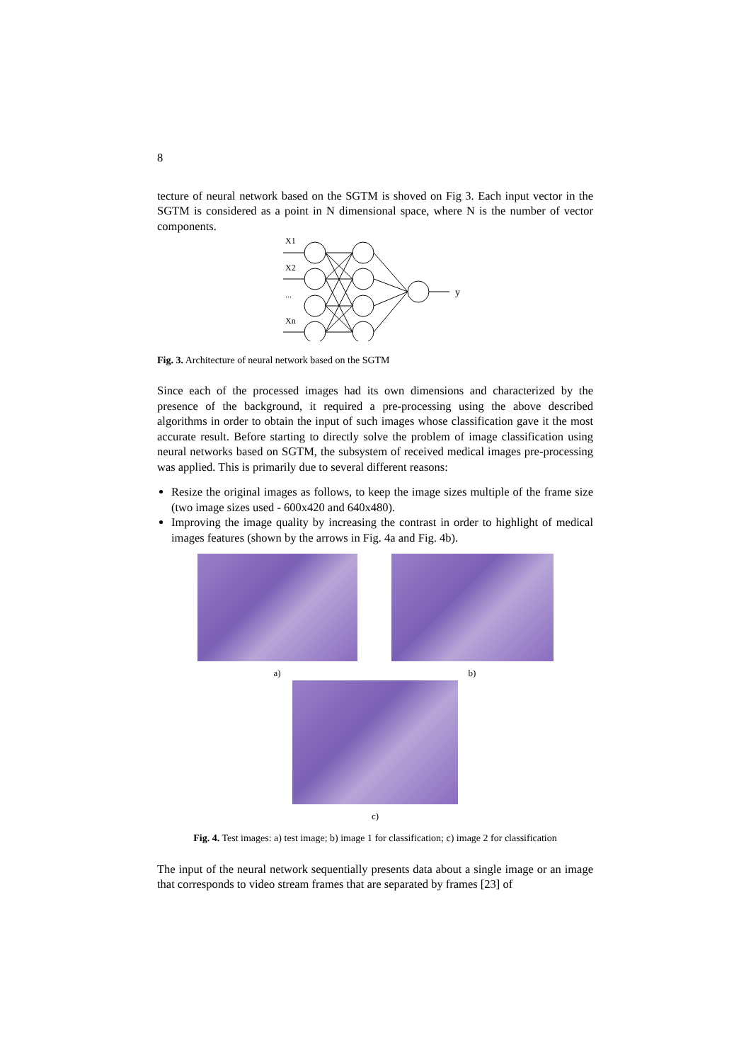8
tecture of neural network based on the SGTM is shoved on Fig 3. Each input vector in the SGTM is considered as a point in N dimensional space, where N is the number of vector components.
X1
X2
...
Xn
y
Fig. 3. Architecture of neural network based on the SGTM
Since each of the processed images had its own dimensions and characterized by the presence of the background, it required a pre-processing using the above described algorithms in order to obtain the input of such images whose classification gave it the most accurate result. Before starting to directly solve the problem of image classification using neural networks based on SGTM, the subsystem of received medical images pre-processing was applied. This is primarily due to several different reasons:
Resize the original images as follows, to keep the image sizes multiple of the frame size (two image sizes used - 600x420 and 640x480).
Improving the image quality by increasing the contrast in order to highlight of medical images features (shown by the arrows in Fig. 4a and Fig. 4b).
a) b)
c)
Fig. 4. Test images: a) test image; b) image 1 for classification; c) image 2 for classification
The input of the neural network sequentially presents data about a single image or an image that corresponds to video stream frames that are separated by frames [23] of